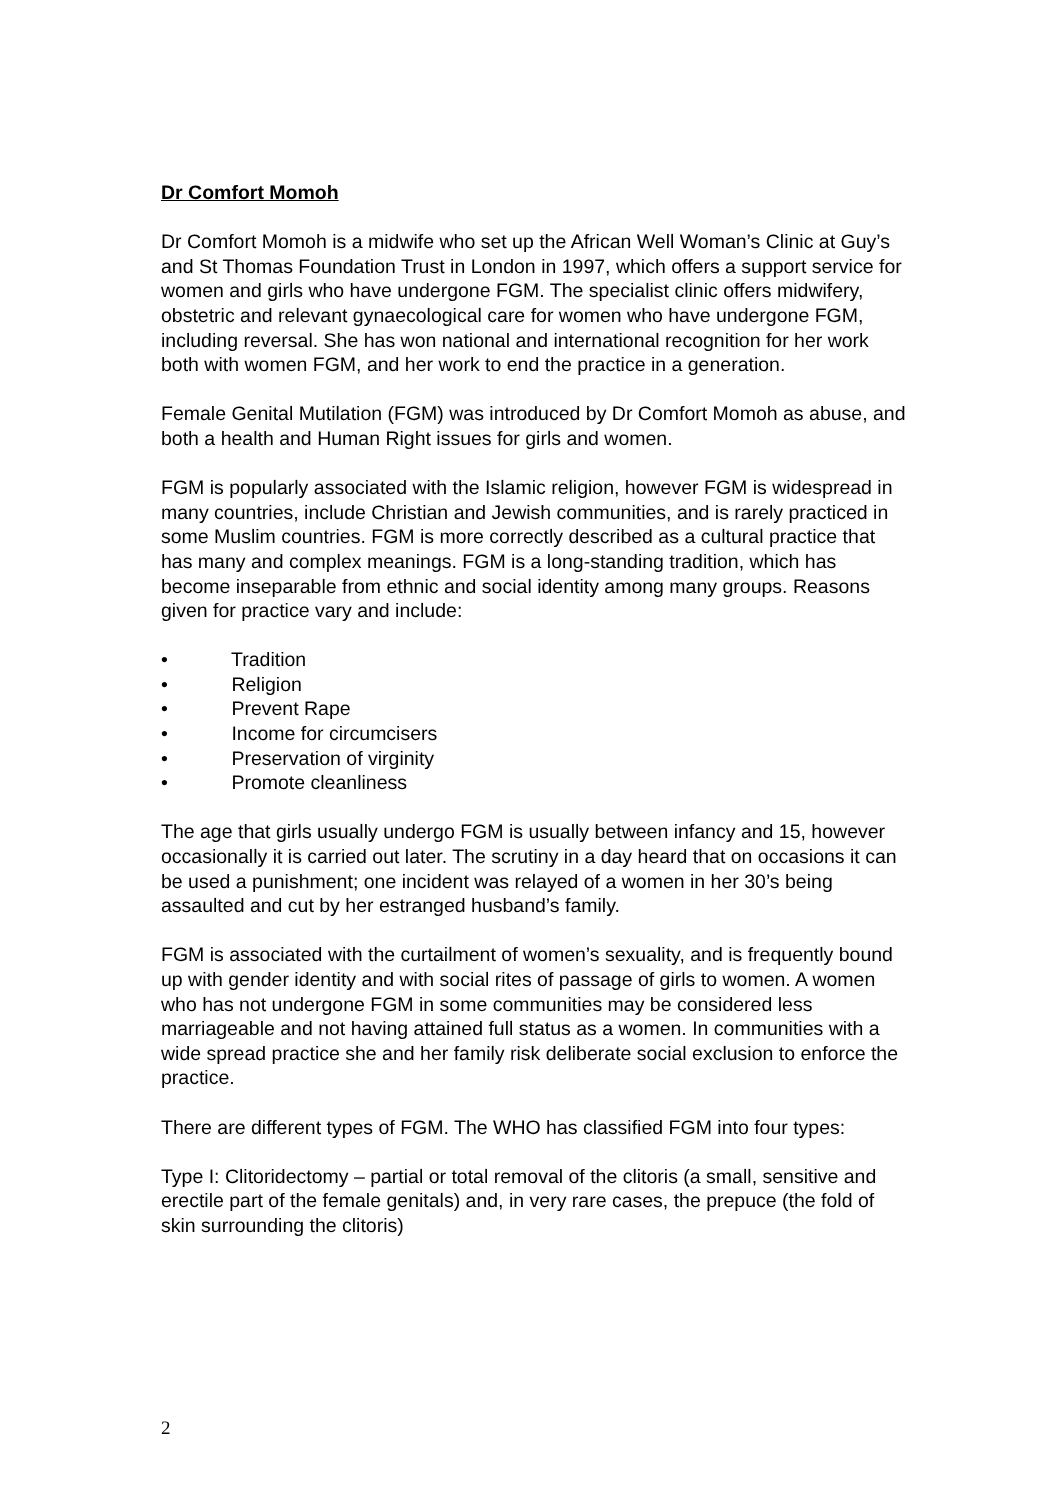Dr Comfort Momoh
Dr Comfort Momoh is a midwife who set up the African Well Woman’s Clinic at Guy’s and St Thomas Foundation Trust in London in 1997, which offers a support service for women and girls who have undergone FGM. The specialist clinic offers midwifery, obstetric and relevant gynaecological care for women who have undergone FGM, including reversal. She has won national and international recognition for her work both with women FGM, and her work to end the practice in a generation.
Female Genital Mutilation (FGM) was introduced by Dr Comfort Momoh as abuse, and both a health and Human Right issues for girls and women.
FGM is popularly associated with the Islamic religion, however FGM is widespread in many countries, include Christian and Jewish communities, and is rarely practiced in some Muslim countries. FGM is more correctly described as a cultural practice that has many and complex meanings. FGM is a long-standing tradition, which has become inseparable from ethnic and social identity among many groups. Reasons given for practice vary and include:
• Tradition
• Religion
• Prevent Rape
• Income for circumcisers
• Preservation of virginity
• Promote cleanliness
The age that girls usually undergo FGM is usually between infancy and 15, however occasionally it is carried out later. The scrutiny in a day heard that on occasions it can be used a punishment; one incident was relayed of a women in her 30’s being assaulted and cut by her estranged husband’s family.
FGM is associated with the curtailment of women’s sexuality, and is frequently bound up with gender identity and with social rites of passage of girls to women. A women who has not undergone FGM in some communities may be considered less marriageable and not having attained full status as a women. In communities with a wide spread practice she and her family risk deliberate social exclusion to enforce the practice.
There are different types of FGM. The WHO has classified FGM into four types:
Type I: Clitoridectomy – partial or total removal of the clitoris (a small, sensitive and erectile part of the female genitals) and, in very rare cases, the prepuce (the fold of skin surrounding the clitoris)
2